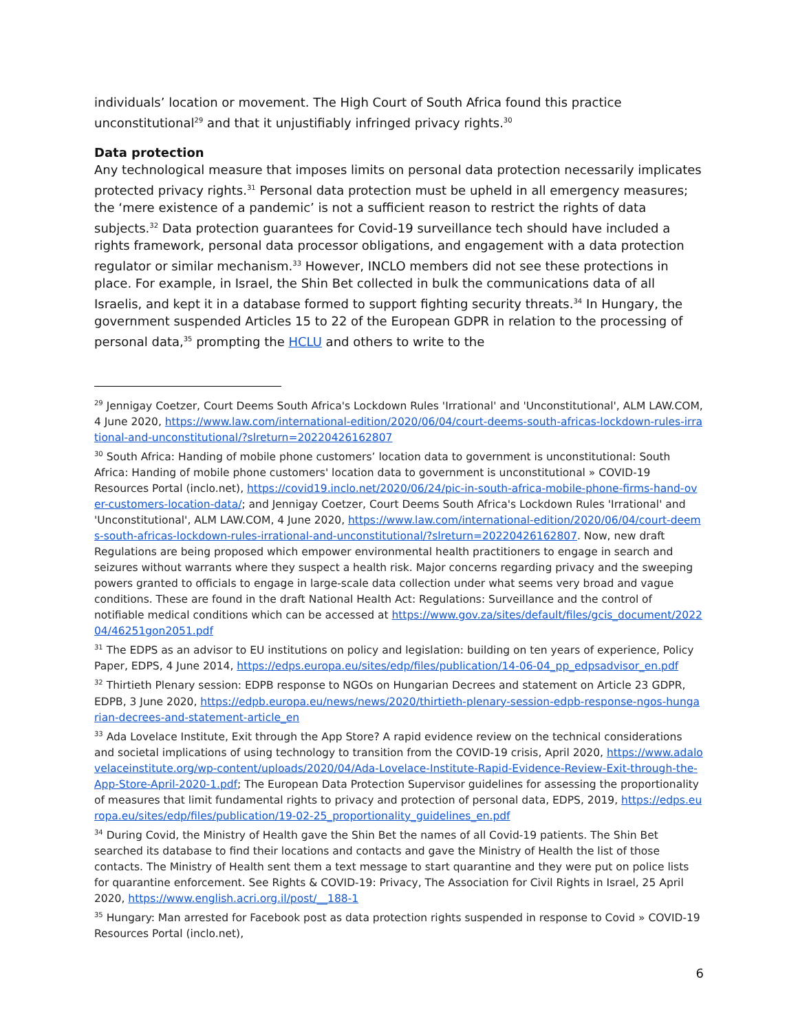individuals’ location or movement. The High Court of South Africa found this practice unconstitutional<sup>29</sup> and that it unjustifiably infringed privacy rights.<sup>30</sup>
Data protection
Any technological measure that imposes limits on personal data protection necessarily implicates protected privacy rights.<sup>31</sup> Personal data protection must be upheld in all emergency measures; the ‘mere existence of a pandemic’ is not a sufficient reason to restrict the rights of data subjects.<sup>32</sup> Data protection guarantees for Covid-19 surveillance tech should have included a rights framework, personal data processor obligations, and engagement with a data protection regulator or similar mechanism.<sup>33</sup> However, INCLO members did not see these protections in place. For example, in Israel, the Shin Bet collected in bulk the communications data of all Israelis, and kept it in a database formed to support fighting security threats.<sup>34</sup> In Hungary, the government suspended Articles 15 to 22 of the European GDPR in relation to the processing of personal data,<sup>35</sup> prompting the HCLU and others to write to the
<sup>29</sup> Jennigay Coetzer, Court Deems South Africa's Lockdown Rules 'Irrational' and 'Unconstitutional', ALM LAW.COM, 4 June 2020, https://www.law.com/international-edition/2020/06/04/court-deems-south-africas-lockdown-rules-irrational-and-unconstitutional/?slreturn=20220426162807
<sup>30</sup> South Africa: Handing of mobile phone customers’ location data to government is unconstitutional: South Africa: Handing of mobile phone customers' location data to government is unconstitutional » COVID-19 Resources Portal (inclo.net), https://covid19.inclo.net/2020/06/24/pic-in-south-africa-mobile-phone-firms-hand-over-customers-location-data/; and Jennigay Coetzer, Court Deems South Africa's Lockdown Rules 'Irrational' and 'Unconstitutional', ALM LAW.COM, 4 June 2020, https://www.law.com/international-edition/2020/06/04/court-deems-south-africas-lockdown-rules-irrational-and-unconstitutional/?slreturn=20220426162807. Now, new draft Regulations are being proposed which empower environmental health practitioners to engage in search and seizures without warrants where they suspect a health risk. Major concerns regarding privacy and the sweeping powers granted to officials to engage in large-scale data collection under what seems very broad and vague conditions. These are found in the draft National Health Act: Regulations: Surveillance and the control of notifiable medical conditions which can be accessed at https://www.gov.za/sites/default/files/gcis_document/202204/46251gon2051.pdf
<sup>31</sup> The EDPS as an advisor to EU institutions on policy and legislation: building on ten years of experience, Policy Paper, EDPS, 4 June 2014, https://edps.europa.eu/sites/edp/files/publication/14-06-04_pp_edpsadvisor_en.pdf
<sup>32</sup> Thirtieth Plenary session: EDPB response to NGOs on Hungarian Decrees and statement on Article 23 GDPR, EDPB, 3 June 2020, https://edpb.europa.eu/news/news/2020/thirtieth-plenary-session-edpb-response-ngos-hungarian-decrees-and-statement-article_en
<sup>33</sup> Ada Lovelace Institute, Exit through the App Store? A rapid evidence review on the technical considerations and societal implications of using technology to transition from the COVID-19 crisis, April 2020, https://www.adalovelaceinstitute.org/wp-content/uploads/2020/04/Ada-Lovelace-Institute-Rapid-Evidence-Review-Exit-through-the-App-Store-April-2020-1.pdf; The European Data Protection Supervisor guidelines for assessing the proportionality of measures that limit fundamental rights to privacy and protection of personal data, EDPS, 2019, https://edps.europa.eu/sites/edp/files/publication/19-02-25_proportionality_guidelines_en.pdf
<sup>34</sup> During Covid, the Ministry of Health gave the Shin Bet the names of all Covid-19 patients. The Shin Bet searched its database to find their locations and contacts and gave the Ministry of Health the list of those contacts. The Ministry of Health sent them a text message to start quarantine and they were put on police lists for quarantine enforcement. See Rights & COVID-19: Privacy, The Association for Civil Rights in Israel, 25 April 2020, https://www.english.acri.org.il/post/__188-1
<sup>35</sup> Hungary: Man arrested for Facebook post as data protection rights suspended in response to Covid » COVID-19 Resources Portal (inclo.net),
6